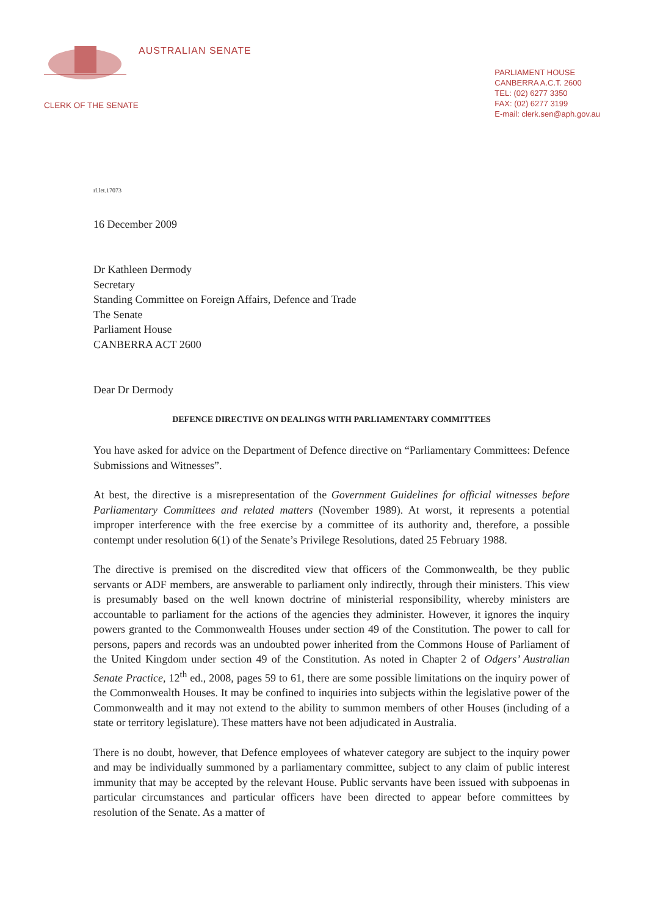AUSTRALIAN SENATE
CLERK OF THE SENATE
PARLIAMENT HOUSE
CANBERRA A.C.T. 2600
TEL: (02) 6277 3350
FAX: (02) 6277 3199
E-mail: clerk.sen@aph.gov.au
rl.let.17073
16 December 2009
Dr Kathleen Dermody
Secretary
Standing Committee on Foreign Affairs, Defence and Trade
The Senate
Parliament House
CANBERRA ACT 2600
Dear Dr Dermody
DEFENCE DIRECTIVE ON DEALINGS WITH PARLIAMENTARY COMMITTEES
You have asked for advice on the Department of Defence directive on “Parliamentary Committees: Defence Submissions and Witnesses”.
At best, the directive is a misrepresentation of the Government Guidelines for official witnesses before Parliamentary Committees and related matters (November 1989). At worst, it represents a potential improper interference with the free exercise by a committee of its authority and, therefore, a possible contempt under resolution 6(1) of the Senate’s Privilege Resolutions, dated 25 February 1988.
The directive is premised on the discredited view that officers of the Commonwealth, be they public servants or ADF members, are answerable to parliament only indirectly, through their ministers. This view is presumably based on the well known doctrine of ministerial responsibility, whereby ministers are accountable to parliament for the actions of the agencies they administer. However, it ignores the inquiry powers granted to the Commonwealth Houses under section 49 of the Constitution. The power to call for persons, papers and records was an undoubted power inherited from the Commons House of Parliament of the United Kingdom under section 49 of the Constitution. As noted in Chapter 2 of Odgers’ Australian Senate Practice, 12<sup>th</sup> ed., 2008, pages 59 to 61, there are some possible limitations on the inquiry power of the Commonwealth Houses. It may be confined to inquiries into subjects within the legislative power of the Commonwealth and it may not extend to the ability to summon members of other Houses (including of a state or territory legislature). These matters have not been adjudicated in Australia.
There is no doubt, however, that Defence employees of whatever category are subject to the inquiry power and may be individually summoned by a parliamentary committee, subject to any claim of public interest immunity that may be accepted by the relevant House. Public servants have been issued with subpoenas in particular circumstances and particular officers have been directed to appear before committees by resolution of the Senate. As a matter of